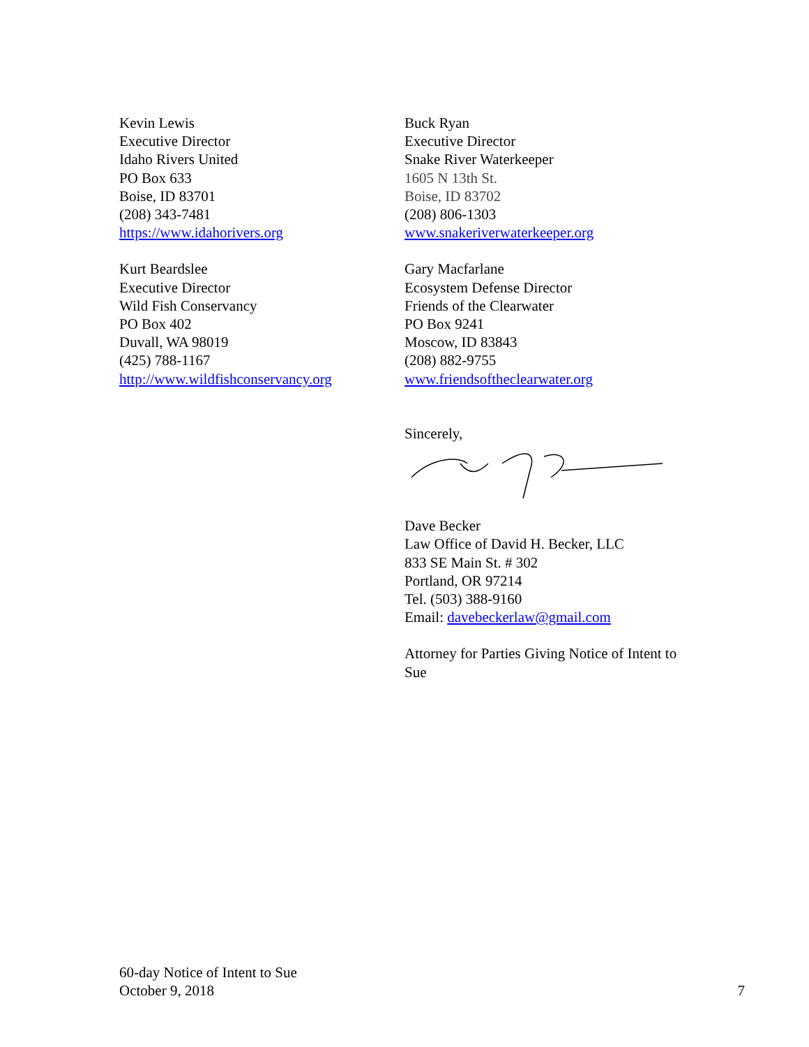Kevin Lewis
Executive Director
Idaho Rivers United
PO Box 633
Boise, ID 83701
(208) 343-7481
https://www.idahorivers.org
Buck Ryan
Executive Director
Snake River Waterkeeper
1605 N 13th St.
Boise, ID 83702
(208) 806-1303
www.snakeriverwaterkeeper.org
Kurt Beardslee
Executive Director
Wild Fish Conservancy
PO Box 402
Duvall, WA 98019
(425) 788-1167
http://www.wildfishconservancy.org
Gary Macfarlane
Ecosystem Defense Director
Friends of the Clearwater
PO Box 9241
Moscow, ID 83843
(208) 882-9755
www.friendsoftheclearwater.org
Sincerely,
Dave Becker
Law Office of David H. Becker, LLC
833 SE Main St. # 302
Portland, OR 97214
Tel. (503) 388-9160
Email: davebeckerlaw@gmail.com
Attorney for Parties Giving Notice of Intent to Sue
60-day Notice of Intent to Sue
October 9, 2018
7